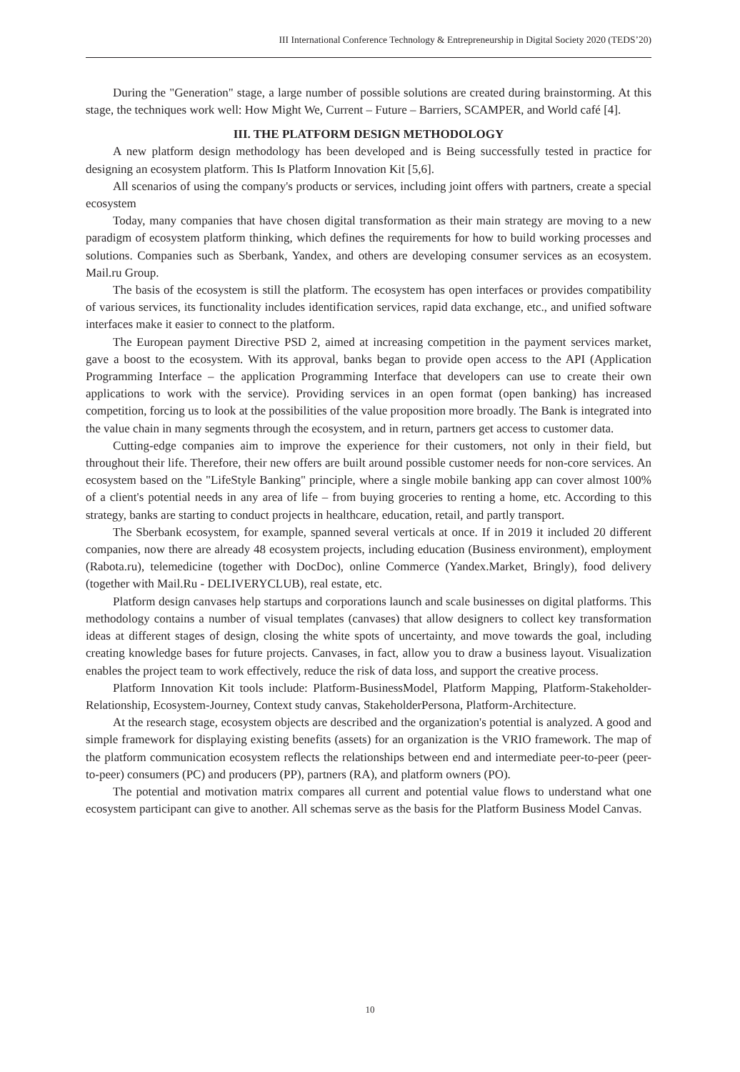III International Conference Technology & Entrepreneurship in Digital Society 2020 (TEDS’20)
During the "Generation" stage, a large number of possible solutions are created during brainstorming. At this stage, the techniques work well: How Might We, Current – Future – Barriers, SCAMPER, and World café [4].
III. THE PLATFORM DESIGN METHODOLOGY
A new platform design methodology has been developed and is Being successfully tested in practice for designing an ecosystem platform. This Is Platform Innovation Kit [5,6].
All scenarios of using the company's products or services, including joint offers with partners, create a special ecosystem
Today, many companies that have chosen digital transformation as their main strategy are moving to a new paradigm of ecosystem platform thinking, which defines the requirements for how to build working processes and solutions. Companies such as Sberbank, Yandex, and others are developing consumer services as an ecosystem. Mail.ru Group.
The basis of the ecosystem is still the platform. The ecosystem has open interfaces or provides compatibility of various services, its functionality includes identification services, rapid data exchange, etc., and unified software interfaces make it easier to connect to the platform.
The European payment Directive PSD 2, aimed at increasing competition in the payment services market, gave a boost to the ecosystem. With its approval, banks began to provide open access to the API (Application Programming Interface – the application Programming Interface that developers can use to create their own applications to work with the service). Providing services in an open format (open banking) has increased competition, forcing us to look at the possibilities of the value proposition more broadly. The Bank is integrated into the value chain in many segments through the ecosystem, and in return, partners get access to customer data.
Cutting-edge companies aim to improve the experience for their customers, not only in their field, but throughout their life. Therefore, their new offers are built around possible customer needs for non-core services. An ecosystem based on the "LifeStyle Banking" principle, where a single mobile banking app can cover almost 100% of a client's potential needs in any area of life – from buying groceries to renting a home, etc. According to this strategy, banks are starting to conduct projects in healthcare, education, retail, and partly transport.
The Sberbank ecosystem, for example, spanned several verticals at once. If in 2019 it included 20 different companies, now there are already 48 ecosystem projects, including education (Business environment), employment (Rabota.ru), telemedicine (together with DocDoc), online Commerce (Yandex.Market, Bringly), food delivery (together with Mail.Ru - DELIVERYCLUB), real estate, etc.
Platform design canvases help startups and corporations launch and scale businesses on digital platforms. This methodology contains a number of visual templates (canvases) that allow designers to collect key transformation ideas at different stages of design, closing the white spots of uncertainty, and move towards the goal, including creating knowledge bases for future projects. Canvases, in fact, allow you to draw a business layout. Visualization enables the project team to work effectively, reduce the risk of data loss, and support the creative process.
Platform Innovation Kit tools include: Platform-BusinessModel, Platform Mapping, Platform-Stakeholder-Relationship, Ecosystem-Journey, Context study canvas, StakeholderPersona, Platform-Architecture.
At the research stage, ecosystem objects are described and the organization's potential is analyzed. A good and simple framework for displaying existing benefits (assets) for an organization is the VRIO framework. The map of the platform communication ecosystem reflects the relationships between end and intermediate peer-to-peer (peer-to-peer) consumers (PC) and producers (PP), partners (RA), and platform owners (PO).
The potential and motivation matrix compares all current and potential value flows to understand what one ecosystem participant can give to another. All schemas serve as the basis for the Platform Business Model Canvas.
10